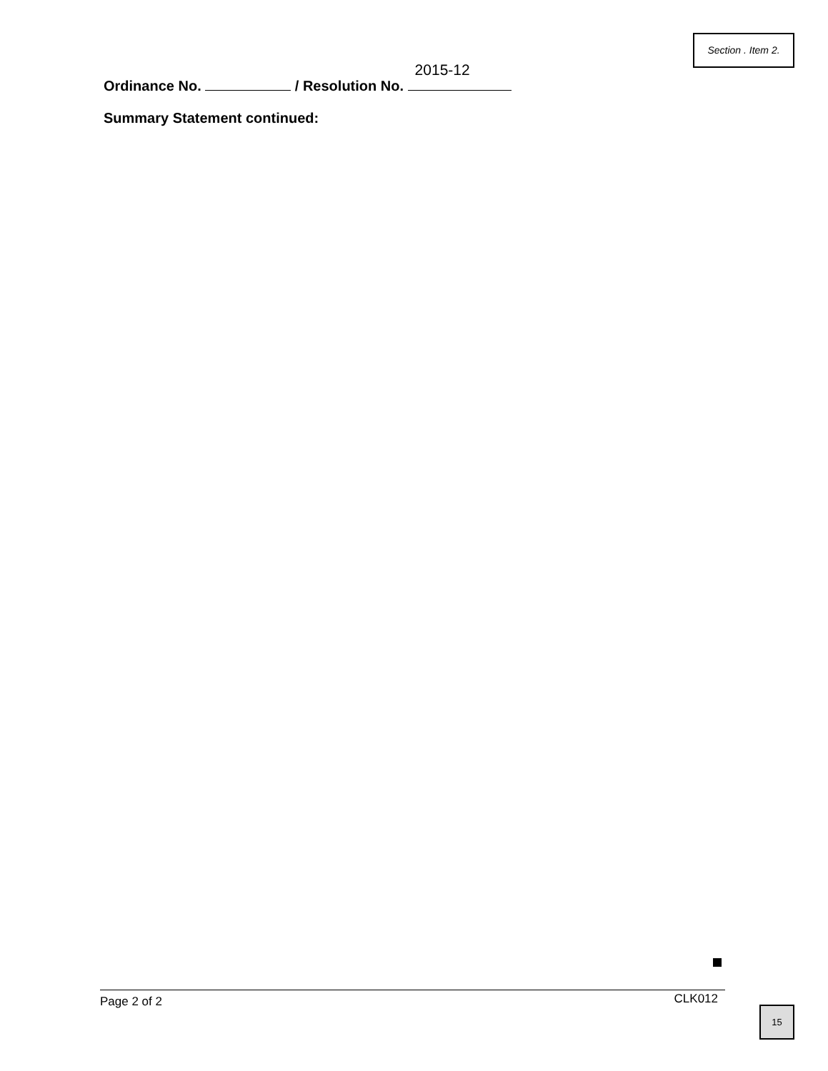Section . Item 2.
Ordinance No. / Resolution No. 2015-12
Summary Statement continued:
Page 2 of 2 CLK012
15